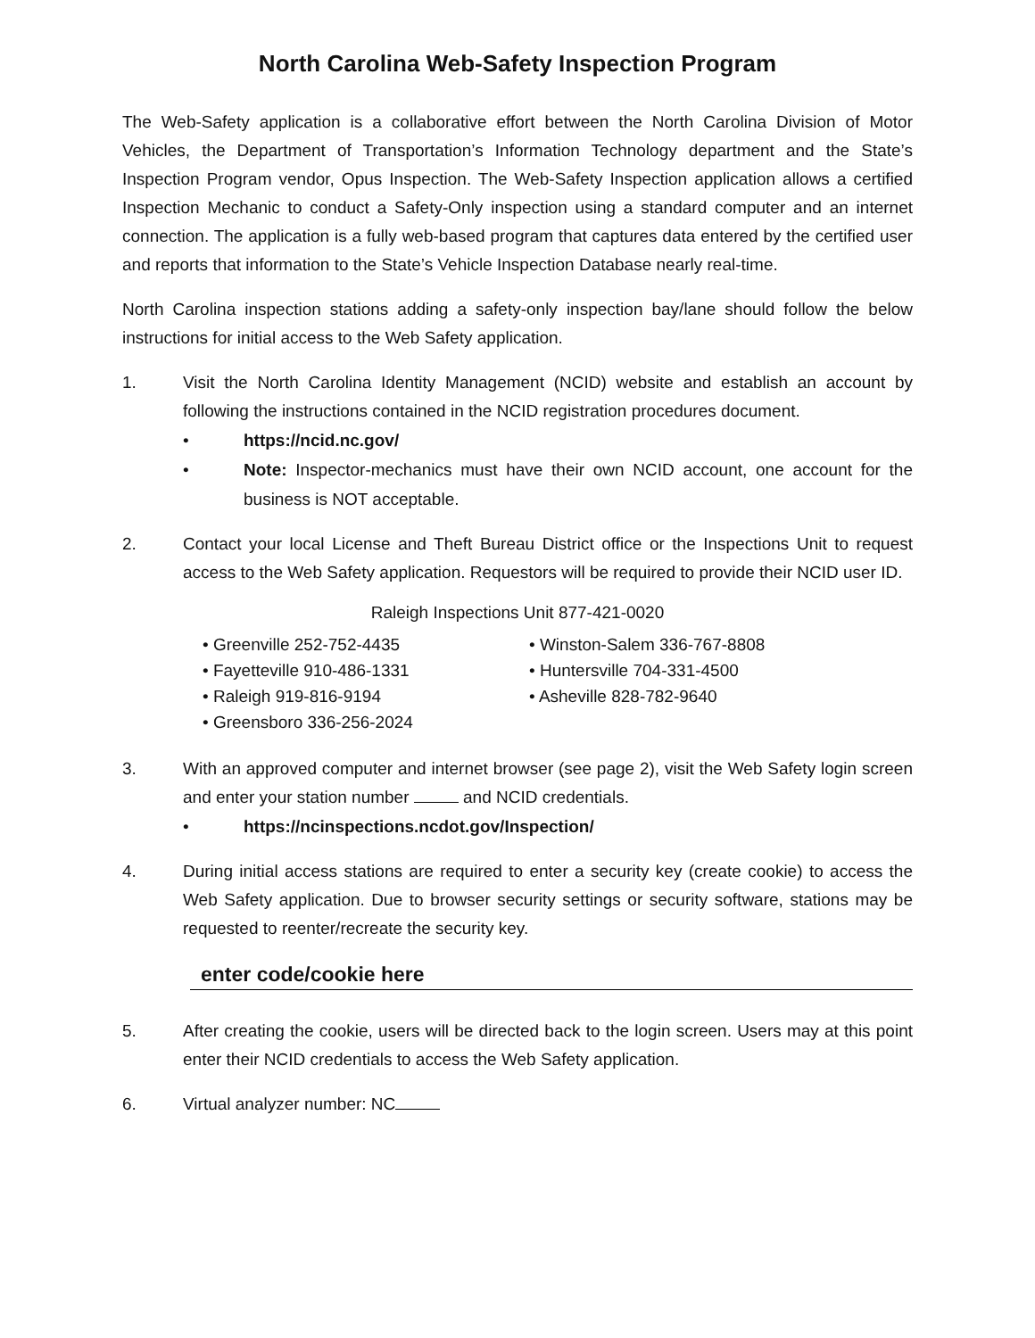North Carolina Web-Safety Inspection Program
The Web-Safety application is a collaborative effort between the North Carolina Division of Motor Vehicles, the Department of Transportation’s Information Technology department and the State’s Inspection Program vendor, Opus Inspection. The Web-Safety Inspection application allows a certified Inspection Mechanic to conduct a Safety-Only inspection using a standard computer and an internet connection. The application is a fully web-based program that captures data entered by the certified user and reports that information to the State’s Vehicle Inspection Database nearly real-time.
North Carolina inspection stations adding a safety-only inspection bay/lane should follow the below instructions for initial access to the Web Safety application.
1. Visit the North Carolina Identity Management (NCID) website and establish an account by following the instructions contained in the NCID registration procedures document.
• https://ncid.nc.gov/
• Note: Inspector-mechanics must have their own NCID account, one account for the business is NOT acceptable.
2. Contact your local License and Theft Bureau District office or the Inspections Unit to request access to the Web Safety application. Requestors will be required to provide their NCID user ID.
Raleigh Inspections Unit 877-421-0020
• Greenville 252-752-4435
• Fayetteville 910-486-1331
• Raleigh 919-816-9194
• Greensboro 336-256-2024
• Winston-Salem 336-767-8808
• Huntersville 704-331-4500
• Asheville 828-782-9640
3. With an approved computer and internet browser (see page 2), visit the Web Safety login screen and enter your station number and NCID credentials.
• https://ncinspections.ncdot.gov/Inspection/
4. During initial access stations are required to enter a security key (create cookie) to access the Web Safety application. Due to browser security settings or security software, stations may be requested to reenter/recreate the security key.
enter code/cookie here
5. After creating the cookie, users will be directed back to the login screen. Users may at this point enter their NCID credentials to access the Web Safety application.
6. Virtual analyzer number: NC